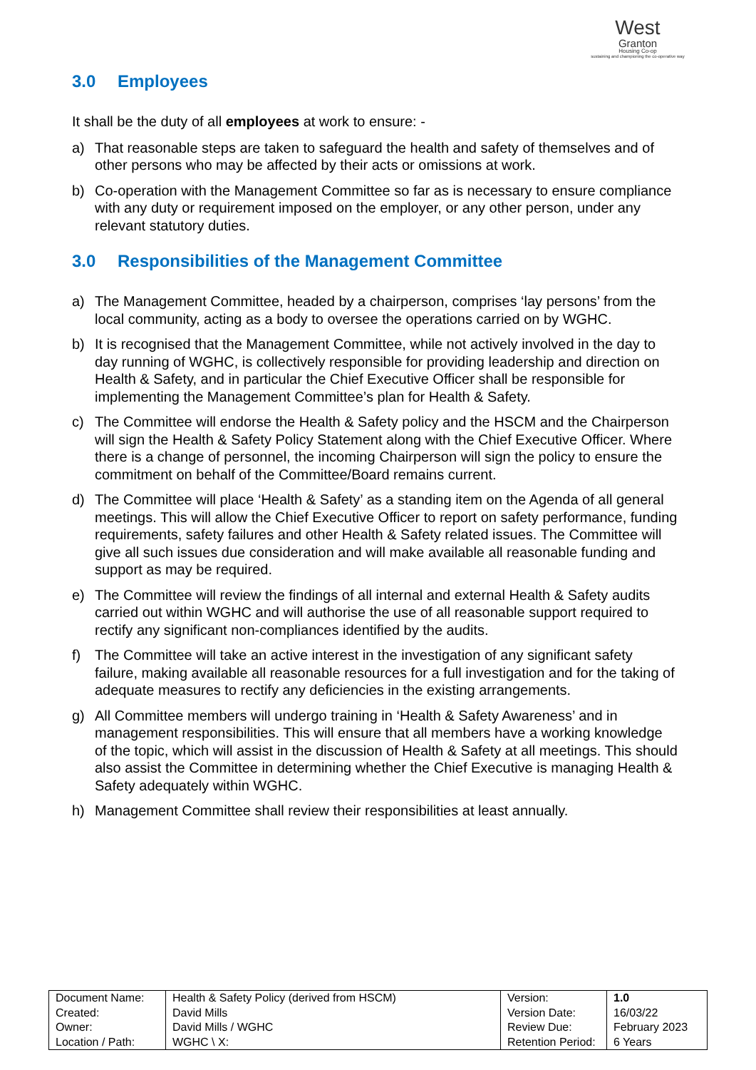West
Granton
Housing Co-op
sustaining and championing the co-operative way
3.0 Employees
It shall be the duty of all employees at work to ensure: -
a) That reasonable steps are taken to safeguard the health and safety of themselves and of other persons who may be affected by their acts or omissions at work.
b) Co-operation with the Management Committee so far as is necessary to ensure compliance with any duty or requirement imposed on the employer, or any other person, under any relevant statutory duties.
3.0 Responsibilities of the Management Committee
a) The Management Committee, headed by a chairperson, comprises ‘lay persons’ from the local community, acting as a body to oversee the operations carried on by WGHC.
b) It is recognised that the Management Committee, while not actively involved in the day to day running of WGHC, is collectively responsible for providing leadership and direction on Health & Safety, and in particular the Chief Executive Officer shall be responsible for implementing the Management Committee’s plan for Health & Safety.
c) The Committee will endorse the Health & Safety policy and the HSCM and the Chairperson will sign the Health & Safety Policy Statement along with the Chief Executive Officer. Where there is a change of personnel, the incoming Chairperson will sign the policy to ensure the commitment on behalf of the Committee/Board remains current.
d) The Committee will place ‘Health & Safety’ as a standing item on the Agenda of all general meetings. This will allow the Chief Executive Officer to report on safety performance, funding requirements, safety failures and other Health & Safety related issues. The Committee will give all such issues due consideration and will make available all reasonable funding and support as may be required.
e) The Committee will review the findings of all internal and external Health & Safety audits carried out within WGHC and will authorise the use of all reasonable support required to rectify any significant non-compliances identified by the audits.
f) The Committee will take an active interest in the investigation of any significant safety failure, making available all reasonable resources for a full investigation and for the taking of adequate measures to rectify any deficiencies in the existing arrangements.
g) All Committee members will undergo training in ‘Health & Safety Awareness’ and in management responsibilities. This will ensure that all members have a working knowledge of the topic, which will assist in the discussion of Health & Safety at all meetings. This should also assist the Committee in determining whether the Chief Executive is managing Health & Safety adequately within WGHC.
h) Management Committee shall review their responsibilities at least annually.
| Document Name: | Health & Safety Policy (derived from HSCM) | Version: | 1.0 |
| Created: | David Mills | Version Date: | 16/03/22 |
| Owner: | David Mills / WGHC | Review Due: | February 2023 |
| Location / Path: | WGHC \ X: | Retention Period: | 6 Years |